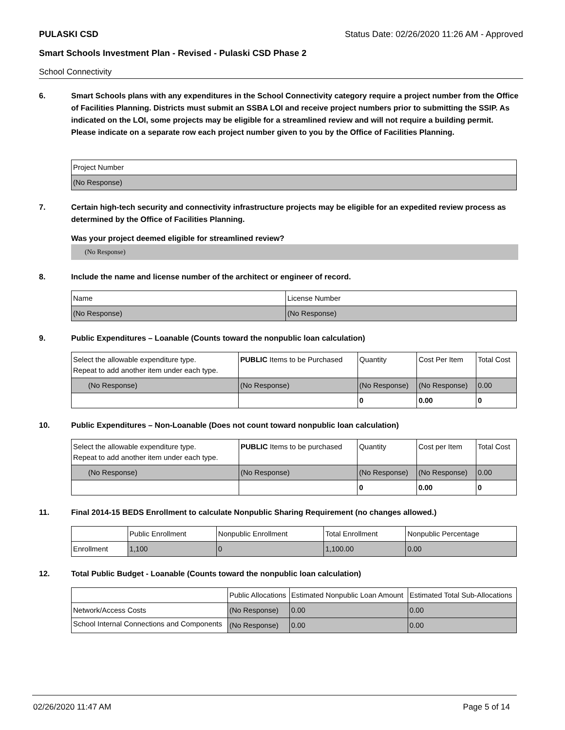PULASKI CSD Status Date: 02/26/2020 11:26 AM - Approved
Smart Schools Investment Plan - Revised - Pulaski CSD Phase 2
School Connectivity
6. Smart Schools plans with any expenditures in the School Connectivity category require a project number from the Office of Facilities Planning. Districts must submit an SSBA LOI and receive project numbers prior to submitting the SSIP. As indicated on the LOI, some projects may be eligible for a streamlined review and will not require a building permit.
Please indicate on a separate row each project number given to you by the Office of Facilities Planning.
| Project Number |
| --- |
| (No Response) |
7. Certain high-tech security and connectivity infrastructure projects may be eligible for an expedited review process as determined by the Office of Facilities Planning.
Was your project deemed eligible for streamlined review?
(No Response)
8. Include the name and license number of the architect or engineer of record.
| Name | License Number |
| --- | --- |
| (No Response) | (No Response) |
9. Public Expenditures – Loanable (Counts toward the nonpublic loan calculation)
| Select the allowable expenditure type. Repeat to add another item under each type. | PUBLIC Items to be Purchased | Quantity | Cost Per Item | Total Cost |
| --- | --- | --- | --- | --- |
| (No Response) | (No Response) | (No Response) | (No Response) | 0.00 |
| | | 0 | 0.00 | 0 |
10. Public Expenditures – Non-Loanable (Does not count toward nonpublic loan calculation)
| Select the allowable expenditure type. Repeat to add another item under each type. | PUBLIC Items to be purchased | Quantity | Cost per Item | Total Cost |
| --- | --- | --- | --- | --- |
| (No Response) | (No Response) | (No Response) | (No Response) | 0.00 |
| | | 0 | 0.00 | 0 |
11. Final 2014-15 BEDS Enrollment to calculate Nonpublic Sharing Requirement (no changes allowed.)
| | Public Enrollment | Nonpublic Enrollment | Total Enrollment | Nonpublic Percentage |
| --- | --- | --- | --- | --- |
| Enrollment | 1,100 | 0 | 1,100.00 | 0.00 |
12. Total Public Budget - Loanable (Counts toward the nonpublic loan calculation)
| | Public Allocations | Estimated Nonpublic Loan Amount | Estimated Total Sub-Allocations |
| --- | --- | --- | --- |
| Network/Access Costs | (No Response) | 0.00 | 0.00 |
| School Internal Connections and Components | (No Response) | 0.00 | 0.00 |
02/26/2020 11:47 AM Page 5 of 14